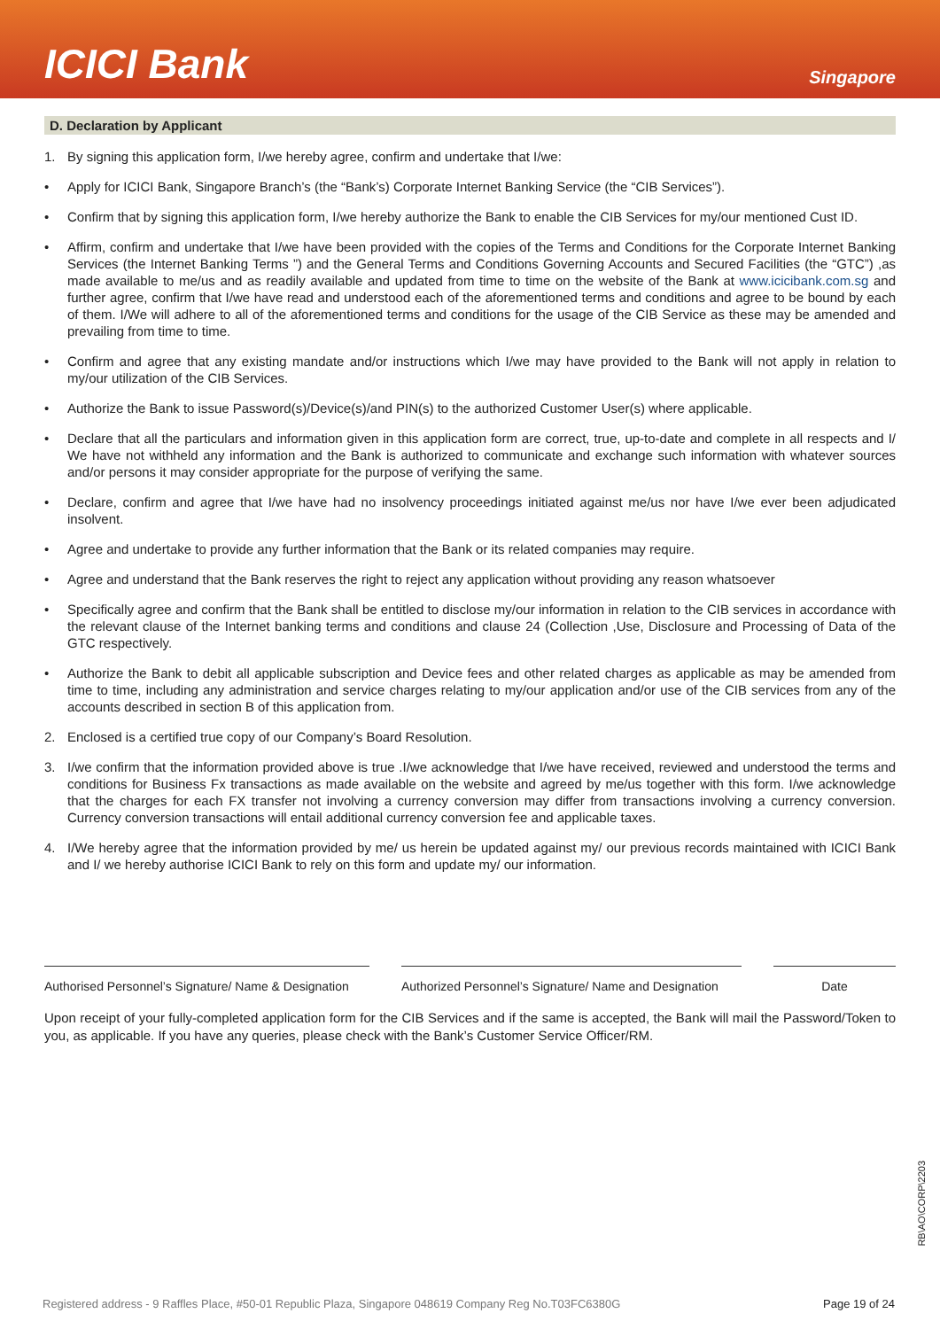ICICI Bank
Singapore
D. Declaration by Applicant
1. By signing this application form, I/we hereby agree, confirm and undertake that I/we:
• Apply for ICICI Bank, Singapore Branch’s (the “Bank’s) Corporate Internet Banking Service (the “CIB Services”).
• Confirm that by signing this application form, I/we hereby authorize the Bank to enable the CIB Services for my/our mentioned Cust ID.
• Affirm, confirm and undertake that I/we have been provided with the copies of the Terms and Conditions for the Corporate Internet Banking Services (the Internet Banking Terms ”) and the General Terms and Conditions Governing Accounts and Secured Facilities (the “GTC”) ,as made available to me/us and as readily available and updated from time to time on the website of the Bank at www.icicibank.com.sg and further agree, confirm that I/we have read and understood each of the aforementioned terms and conditions and agree to be bound by each of them. I/We will adhere to all of the aforementioned terms and conditions for the usage of the CIB Service as these may be amended and prevailing from time to time.
• Confirm and agree that any existing mandate and/or instructions which I/we may have provided to the Bank will not apply in relation to my/our utilization of the CIB Services.
• Authorize the Bank to issue Password(s)/Device(s)/and PIN(s) to the authorized Customer User(s) where applicable.
• Declare that all the particulars and information given in this application form are correct, true, up-to-date and complete in all respects and I/ We have not withheld any information and the Bank is authorized to communicate and exchange such information with whatever sources and/or persons it may consider appropriate for the purpose of verifying the same.
• Declare, confirm and agree that I/we have had no insolvency proceedings initiated against me/us nor have I/we ever been adjudicated insolvent.
• Agree and undertake to provide any further information that the Bank or its related companies may require.
• Agree and understand that the Bank reserves the right to reject any application without providing any reason whatsoever
• Specifically agree and confirm that the Bank shall be entitled to disclose my/our information in relation to the CIB services in accordance with the relevant clause of the Internet banking terms and conditions and clause 24 (Collection ,Use, Disclosure and Processing of Data of the GTC respectively.
• Authorize the Bank to debit all applicable subscription and Device fees and other related charges as applicable as may be amended from time to time, including any administration and service charges relating to my/our application and/or use of the CIB services from any of the accounts described in section B of this application from.
2. Enclosed is a certified true copy of our Company’s Board Resolution.
3. I/we confirm that the information provided above is true .I/we acknowledge that I/we have received, reviewed and understood the terms and conditions for Business Fx transactions as made available on the website and agreed by me/us together with this form. I/we acknowledge that the charges for each FX transfer not involving a currency conversion may differ from transactions involving a currency conversion. Currency conversion transactions will entail additional currency conversion fee and applicable taxes.
4. I/We hereby agree that the information provided by me/ us herein be updated against my/ our previous records maintained with ICICI Bank and I/ we hereby authorise ICICI Bank to rely on this form and update my/ our information.
Authorised Personnel’s Signature/ Name & Designation
Authorized Personnel’s Signature/ Name and Designation
Date
Upon receipt of your fully-completed application form for the CIB Services and if the same is accepted, the Bank will mail the Password/Token to you, as applicable. If you have any queries, please check with the Bank’s Customer Service Officer/RM.
RB\AO\CORP\2203
Registered address - 9 Raffles Place, #50-01 Republic Plaza, Singapore 048619 Company Reg No.T03FC6380G Page 19 of 24